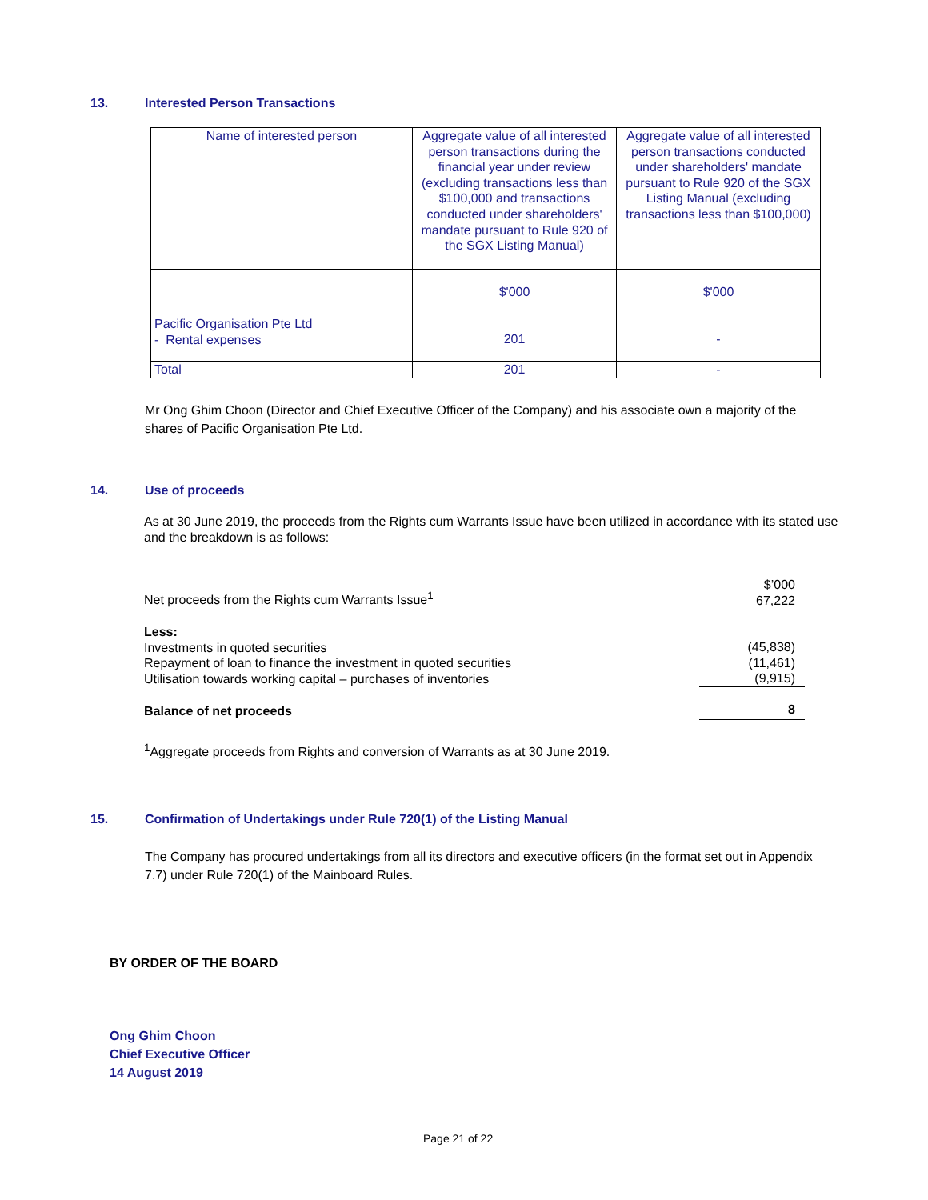13. Interested Person Transactions
| Name of interested person | Aggregate value of all interested person transactions during the financial year under review (excluding transactions less than $100,000 and transactions conducted under shareholders' mandate pursuant to Rule 920 of the SGX Listing Manual) | Aggregate value of all interested person transactions conducted under shareholders' mandate pursuant to Rule 920 of the SGX Listing Manual (excluding transactions less than $100,000) |
| Pacific Organisation Pte Ltd - Rental expenses | $'000 201 | $'000 - |
| Total | 201 | - |
Mr Ong Ghim Choon (Director and Chief Executive Officer of the Company) and his associate own a majority of the shares of Pacific Organisation Pte Ltd.
14. Use of proceeds
As at 30 June 2019, the proceeds from the Rights cum Warrants Issue have been utilized in accordance with its stated use and the breakdown is as follows:
| Net proceeds from the Rights cum Warrants Issue<sup>1</sup> | $’000 67,222 |
| Less: Investments in quoted securities Repayment of loan to finance the investment in quoted securities Utilisation towards working capital – purchases of inventories | (45,838) (11,461) (9,915) |
| Balance of net proceeds | 8 |
<sup>1</sup> Aggregate proceeds from Rights and conversion of Warrants as at 30 June 2019.
15. Confirmation of Undertakings under Rule 720(1) of the Listing Manual
The Company has procured undertakings from all its directors and executive officers (in the format set out in Appendix 7.7) under Rule 720(1) of the Mainboard Rules.
BY ORDER OF THE BOARD
Ong Ghim Choon
Chief Executive Officer
14 August 2019
Page 21 of 22